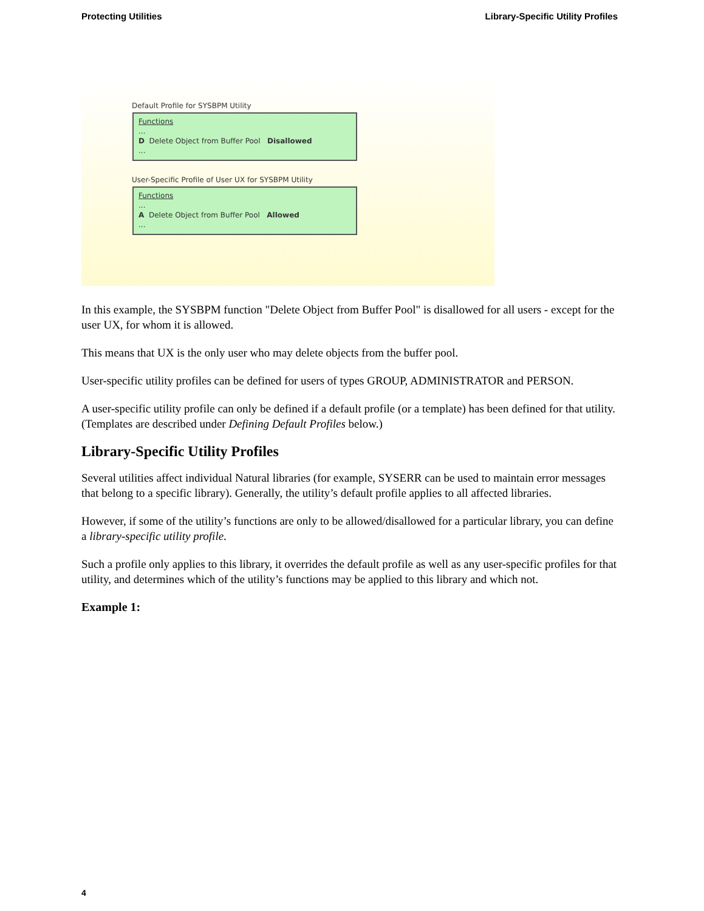Protecting Utilities Library-Specific Utility Profiles
Default Profile for SYSBPM Utility
Functions
...
D Delete Object from Buffer Pool Disallowed
...
User-Specific Profile of User UX for SYSBPM Utility
Functions
...
A Delete Object from Buffer Pool Allowed
...
In this example, the SYSBPM function "Delete Object from Buffer Pool" is disallowed for all users - except for the user UX, for whom it is allowed.
This means that UX is the only user who may delete objects from the buffer pool.
User-specific utility profiles can be defined for users of types GROUP, ADMINISTRATOR and PERSON.
A user-specific utility profile can only be defined if a default profile (or a template) has been defined for that utility. (Templates are described under Defining Default Profiles below.)
Library-Specific Utility Profiles
Several utilities affect individual Natural libraries (for example, SYSERR can be used to maintain error messages that belong to a specific library). Generally, the utility’s default profile applies to all affected libraries.
However, if some of the utility’s functions are only to be allowed/disallowed for a particular library, you can define a library-specific utility profile.
Such a profile only applies to this library, it overrides the default profile as well as any user-specific profiles for that utility, and determines which of the utility’s functions may be applied to this library and which not.
Example 1:
4